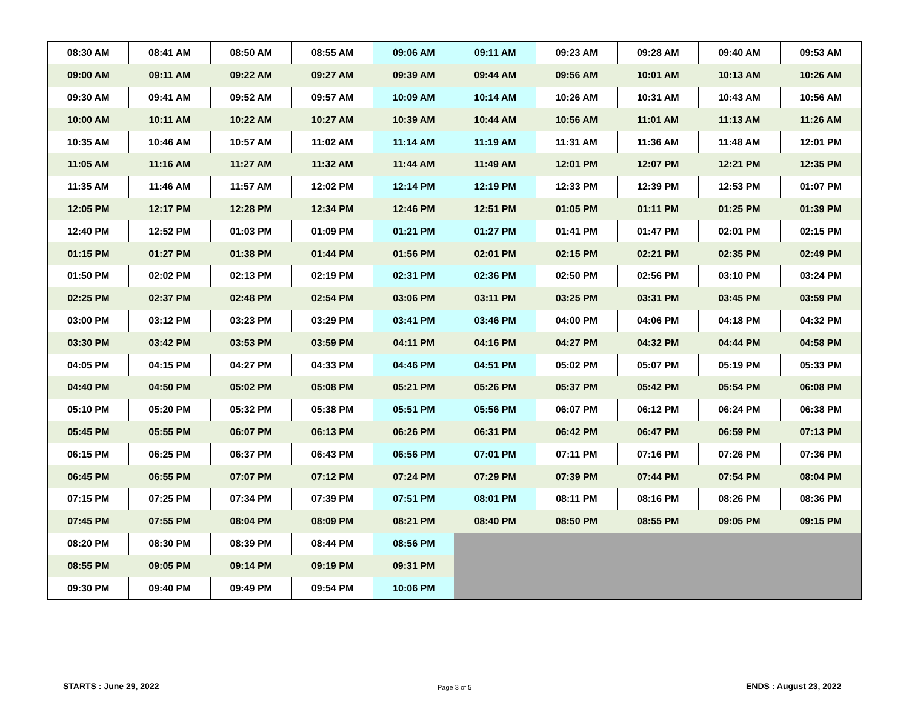| 08:30 AM | 08:41 AM | 08:50 AM | 08:55 AM | 09:06 AM | 09:11 AM | 09:23 AM | 09:28 AM | 09:40 AM | 09:53 AM |
| 09:00 AM | 09:11 AM | 09:22 AM | 09:27 AM | 09:39 AM | 09:44 AM | 09:56 AM | 10:01 AM | 10:13 AM | 10:26 AM |
| 09:30 AM | 09:41 AM | 09:52 AM | 09:57 AM | 10:09 AM | 10:14 AM | 10:26 AM | 10:31 AM | 10:43 AM | 10:56 AM |
| 10:00 AM | 10:11 AM | 10:22 AM | 10:27 AM | 10:39 AM | 10:44 AM | 10:56 AM | 11:01 AM | 11:13 AM | 11:26 AM |
| 10:35 AM | 10:46 AM | 10:57 AM | 11:02 AM | 11:14 AM | 11:19 AM | 11:31 AM | 11:36 AM | 11:48 AM | 12:01 PM |
| 11:05 AM | 11:16 AM | 11:27 AM | 11:32 AM | 11:44 AM | 11:49 AM | 12:01 PM | 12:07 PM | 12:21 PM | 12:35 PM |
| 11:35 AM | 11:46 AM | 11:57 AM | 12:02 PM | 12:14 PM | 12:19 PM | 12:33 PM | 12:39 PM | 12:53 PM | 01:07 PM |
| 12:05 PM | 12:17 PM | 12:28 PM | 12:34 PM | 12:46 PM | 12:51 PM | 01:05 PM | 01:11 PM | 01:25 PM | 01:39 PM |
| 12:40 PM | 12:52 PM | 01:03 PM | 01:09 PM | 01:21 PM | 01:27 PM | 01:41 PM | 01:47 PM | 02:01 PM | 02:15 PM |
| 01:15 PM | 01:27 PM | 01:38 PM | 01:44 PM | 01:56 PM | 02:01 PM | 02:15 PM | 02:21 PM | 02:35 PM | 02:49 PM |
| 01:50 PM | 02:02 PM | 02:13 PM | 02:19 PM | 02:31 PM | 02:36 PM | 02:50 PM | 02:56 PM | 03:10 PM | 03:24 PM |
| 02:25 PM | 02:37 PM | 02:48 PM | 02:54 PM | 03:06 PM | 03:11 PM | 03:25 PM | 03:31 PM | 03:45 PM | 03:59 PM |
| 03:00 PM | 03:12 PM | 03:23 PM | 03:29 PM | 03:41 PM | 03:46 PM | 04:00 PM | 04:06 PM | 04:18 PM | 04:32 PM |
| 03:30 PM | 03:42 PM | 03:53 PM | 03:59 PM | 04:11 PM | 04:16 PM | 04:27 PM | 04:32 PM | 04:44 PM | 04:58 PM |
| 04:05 PM | 04:15 PM | 04:27 PM | 04:33 PM | 04:46 PM | 04:51 PM | 05:02 PM | 05:07 PM | 05:19 PM | 05:33 PM |
| 04:40 PM | 04:50 PM | 05:02 PM | 05:08 PM | 05:21 PM | 05:26 PM | 05:37 PM | 05:42 PM | 05:54 PM | 06:08 PM |
| 05:10 PM | 05:20 PM | 05:32 PM | 05:38 PM | 05:51 PM | 05:56 PM | 06:07 PM | 06:12 PM | 06:24 PM | 06:38 PM |
| 05:45 PM | 05:55 PM | 06:07 PM | 06:13 PM | 06:26 PM | 06:31 PM | 06:42 PM | 06:47 PM | 06:59 PM | 07:13 PM |
| 06:15 PM | 06:25 PM | 06:37 PM | 06:43 PM | 06:56 PM | 07:01 PM | 07:11 PM | 07:16 PM | 07:26 PM | 07:36 PM |
| 06:45 PM | 06:55 PM | 07:07 PM | 07:12 PM | 07:24 PM | 07:29 PM | 07:39 PM | 07:44 PM | 07:54 PM | 08:04 PM |
| 07:15 PM | 07:25 PM | 07:34 PM | 07:39 PM | 07:51 PM | 08:01 PM | 08:11 PM | 08:16 PM | 08:26 PM | 08:36 PM |
| 07:45 PM | 07:55 PM | 08:04 PM | 08:09 PM | 08:21 PM | 08:40 PM | 08:50 PM | 08:55 PM | 09:05 PM | 09:15 PM |
| 08:20 PM | 08:30 PM | 08:39 PM | 08:44 PM | 08:56 PM | | | | | |
| 08:55 PM | 09:05 PM | 09:14 PM | 09:19 PM | 09:31 PM | | | | | |
| 09:30 PM | 09:40 PM | 09:49 PM | 09:54 PM | 10:06 PM | | | | | |
STARTS : June 29, 2022 Page 3 of 5 ENDS : August 23, 2022